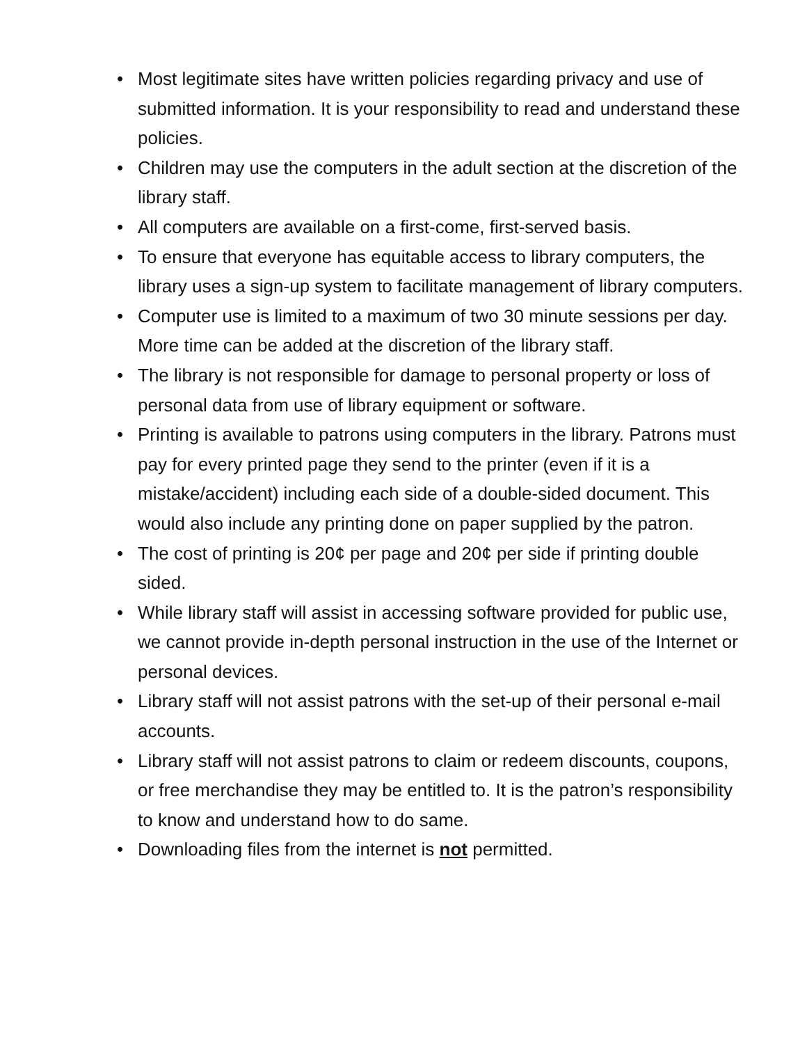• Most legitimate sites have written policies regarding privacy and use of submitted information. It is your responsibility to read and understand these policies.
• Children may use the computers in the adult section at the discretion of the library staff.
• All computers are available on a first-come, first-served basis.
• To ensure that everyone has equitable access to library computers, the library uses a sign-up system to facilitate management of library computers.
• Computer use is limited to a maximum of two 30 minute sessions per day. More time can be added at the discretion of the library staff.
• The library is not responsible for damage to personal property or loss of personal data from use of library equipment or software.
• Printing is available to patrons using computers in the library. Patrons must pay for every printed page they send to the printer (even if it is a mistake/accident) including each side of a double-sided document. This would also include any printing done on paper supplied by the patron.
• The cost of printing is 20¢ per page and 20¢ per side if printing double sided.
• While library staff will assist in accessing software provided for public use, we cannot provide in-depth personal instruction in the use of the Internet or personal devices.
• Library staff will not assist patrons with the set-up of their personal e-mail accounts.
• Library staff will not assist patrons to claim or redeem discounts, coupons, or free merchandise they may be entitled to. It is the patron’s responsibility to know and understand how to do same.
• Downloading files from the internet is not permitted.